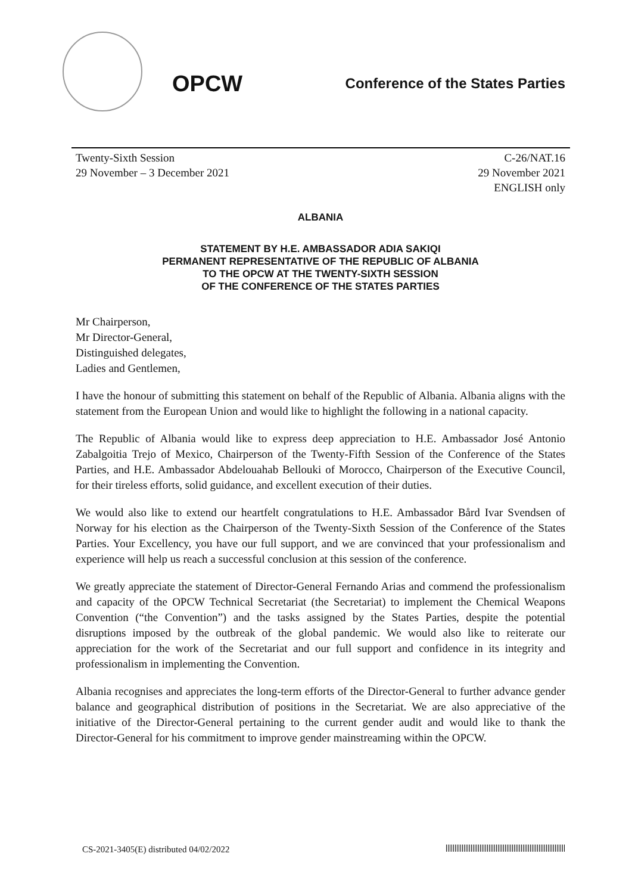OPCW
Conference of the States Parties
Twenty-Sixth Session
29 November – 3 December 2021
C-26/NAT.16
29 November 2021
ENGLISH only
ALBANIA
STATEMENT BY H.E. AMBASSADOR ADIA SAKIQI
PERMANENT REPRESENTATIVE OF THE REPUBLIC OF ALBANIA
TO THE OPCW AT THE TWENTY-SIXTH SESSION
OF THE CONFERENCE OF THE STATES PARTIES
Mr Chairperson,
Mr Director-General,
Distinguished delegates,
Ladies and Gentlemen,
I have the honour of submitting this statement on behalf of the Republic of Albania. Albania aligns with the statement from the European Union and would like to highlight the following in a national capacity.
The Republic of Albania would like to express deep appreciation to H.E. Ambassador José Antonio Zabalgoitia Trejo of Mexico, Chairperson of the Twenty-Fifth Session of the Conference of the States Parties, and H.E. Ambassador Abdelouahab Bellouki of Morocco, Chairperson of the Executive Council, for their tireless efforts, solid guidance, and excellent execution of their duties.
We would also like to extend our heartfelt congratulations to H.E. Ambassador Bård Ivar Svendsen of Norway for his election as the Chairperson of the Twenty-Sixth Session of the Conference of the States Parties. Your Excellency, you have our full support, and we are convinced that your professionalism and experience will help us reach a successful conclusion at this session of the conference.
We greatly appreciate the statement of Director-General Fernando Arias and commend the professionalism and capacity of the OPCW Technical Secretariat (the Secretariat) to implement the Chemical Weapons Convention (“the Convention”) and the tasks assigned by the States Parties, despite the potential disruptions imposed by the outbreak of the global pandemic. We would also like to reiterate our appreciation for the work of the Secretariat and our full support and confidence in its integrity and professionalism in implementing the Convention.
Albania recognises and appreciates the long-term efforts of the Director-General to further advance gender balance and geographical distribution of positions in the Secretariat. We are also appreciative of the initiative of the Director-General pertaining to the current gender audit and would like to thank the Director-General for his commitment to improve gender mainstreaming within the OPCW.
CS-2021-3405(E) distributed 04/02/2022